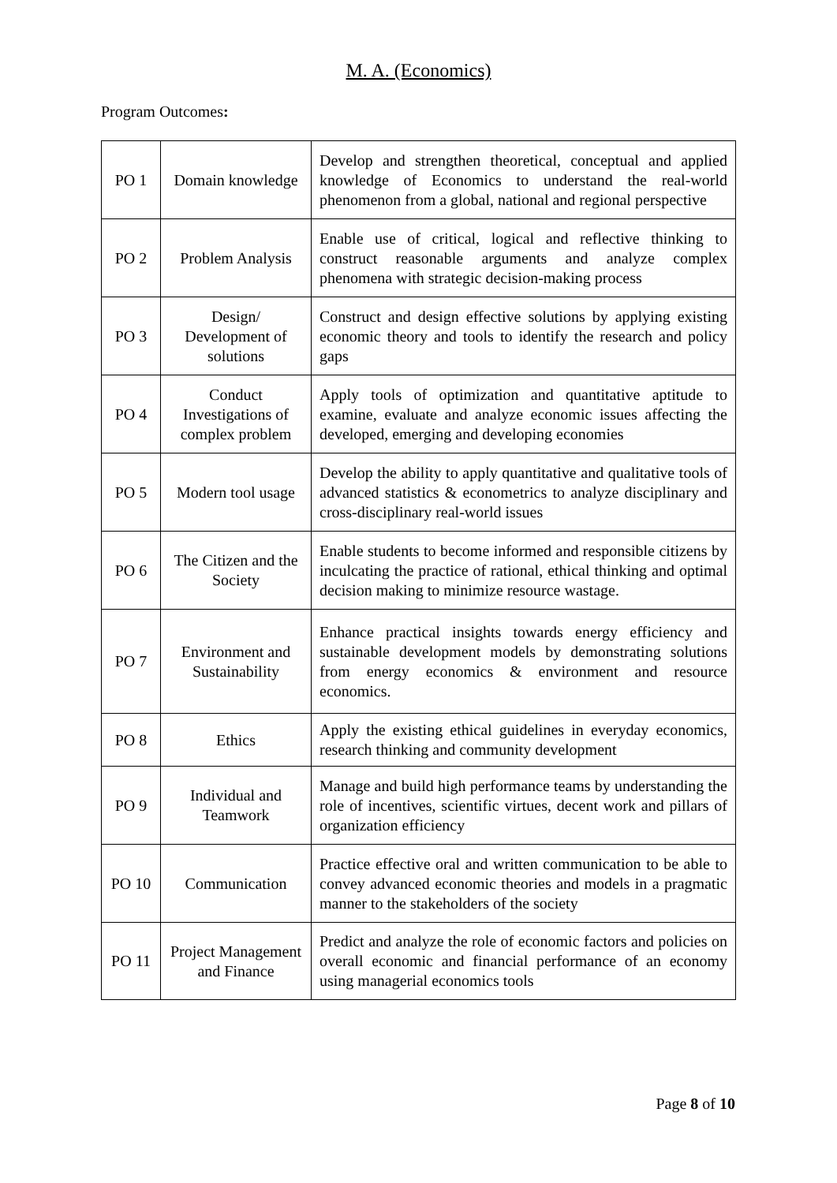M. A. (Economics)
Program Outcomes:
| PO 1 | Domain knowledge | Develop and strengthen theoretical, conceptual and applied knowledge of Economics to understand the real-world phenomenon from a global, national and regional perspective |
| PO 2 | Problem Analysis | Enable use of critical, logical and reflective thinking to construct reasonable arguments and analyze complex phenomena with strategic decision-making process |
| PO 3 | Design/ Development of solutions | Construct and design effective solutions by applying existing economic theory and tools to identify the research and policy gaps |
| PO 4 | Conduct Investigations of complex problem | Apply tools of optimization and quantitative aptitude to examine, evaluate and analyze economic issues affecting the developed, emerging and developing economies |
| PO 5 | Modern tool usage | Develop the ability to apply quantitative and qualitative tools of advanced statistics & econometrics to analyze disciplinary and cross-disciplinary real-world issues |
| PO 6 | The Citizen and the Society | Enable students to become informed and responsible citizens by inculcating the practice of rational, ethical thinking and optimal decision making to minimize resource wastage. |
| PO 7 | Environment and Sustainability | Enhance practical insights towards energy efficiency and sustainable development models by demonstrating solutions from energy economics & environment and resource economics. |
| PO 8 | Ethics | Apply the existing ethical guidelines in everyday economics, research thinking and community development |
| PO 9 | Individual and Teamwork | Manage and build high performance teams by understanding the role of incentives, scientific virtues, decent work and pillars of organization efficiency |
| PO 10 | Communication | Practice effective oral and written communication to be able to convey advanced economic theories and models in a pragmatic manner to the stakeholders of the society |
| PO 11 | Project Management and Finance | Predict and analyze the role of economic factors and policies on overall economic and financial performance of an economy using managerial economics tools |
Page 8 of 10